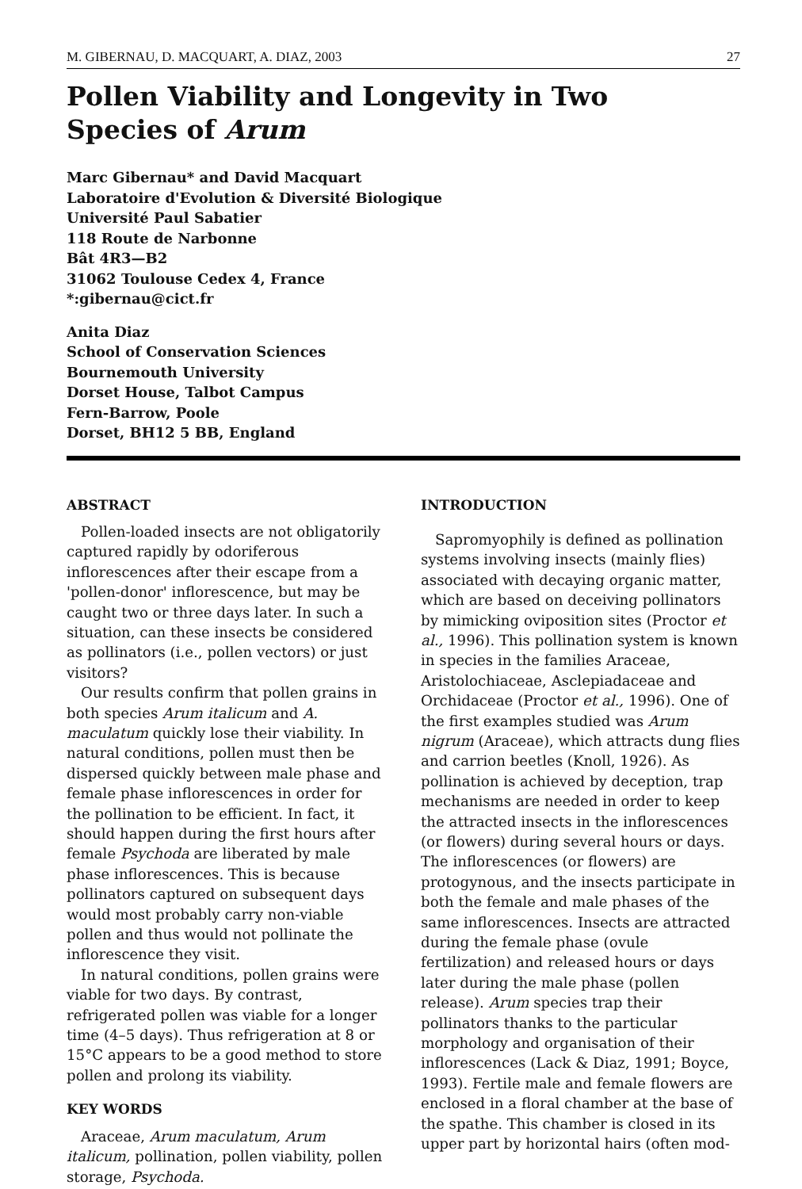M. GIBERNAU, D. MACQUART, A. DIAZ, 2003 27
Pollen Viability and Longevity in Two
Species of Arum
Marc Gibernau* and David Macquart
Laboratoire d'Evolution & Diversité Biologique
Université Paul Sabatier
118 Route de Narbonne
Bât 4R3—B2
31062 Toulouse Cedex 4, France
*:gibernau@cict.fr
Anita Diaz
School of Conservation Sciences
Bournemouth University
Dorset House, Talbot Campus
Fern-Barrow, Poole
Dorset, BH12 5 BB, England
ABSTRACT
Pollen-loaded insects are not obligatorily captured rapidly by odoriferous inflorescences after their escape from a 'pollen-donor' inflorescence, but may be caught two or three days later. In such a situation, can these insects be considered as pollinators (i.e., pollen vectors) or just visitors?
Our results confirm that pollen grains in both species Arum italicum and A. maculatum quickly lose their viability. In natural conditions, pollen must then be dispersed quickly between male phase and female phase inflorescences in order for the pollination to be efficient. In fact, it should happen during the first hours after female Psychoda are liberated by male phase inflorescences. This is because pollinators captured on subsequent days would most probably carry non-viable pollen and thus would not pollinate the inflorescence they visit.
In natural conditions, pollen grains were viable for two days. By contrast, refrigerated pollen was viable for a longer time (4–5 days). Thus refrigeration at 8 or 15°C appears to be a good method to store pollen and prolong its viability.
KEY WORDS
Araceae, Arum maculatum, Arum italicum, pollination, pollen viability, pollen storage, Psychoda.
INTRODUCTION
Sapromyophily is defined as pollination systems involving insects (mainly flies) associated with decaying organic matter, which are based on deceiving pollinators by mimicking oviposition sites (Proctor et al., 1996). This pollination system is known in species in the families Araceae, Aristolochiaceae, Asclepiadaceae and Orchidaceae (Proctor et al., 1996). One of the first examples studied was Arum nigrum (Araceae), which attracts dung flies and carrion beetles (Knoll, 1926). As pollination is achieved by deception, trap mechanisms are needed in order to keep the attracted insects in the inflorescences (or flowers) during several hours or days. The inflorescences (or flowers) are protogynous, and the insects participate in both the female and male phases of the same inflorescences. Insects are attracted during the female phase (ovule fertilization) and released hours or days later during the male phase (pollen release). Arum species trap their pollinators thanks to the particular morphology and organisation of their inflorescences (Lack & Diaz, 1991; Boyce, 1993). Fertile male and female flowers are enclosed in a floral chamber at the base of the spathe. This chamber is closed in its upper part by horizontal hairs (often mod-